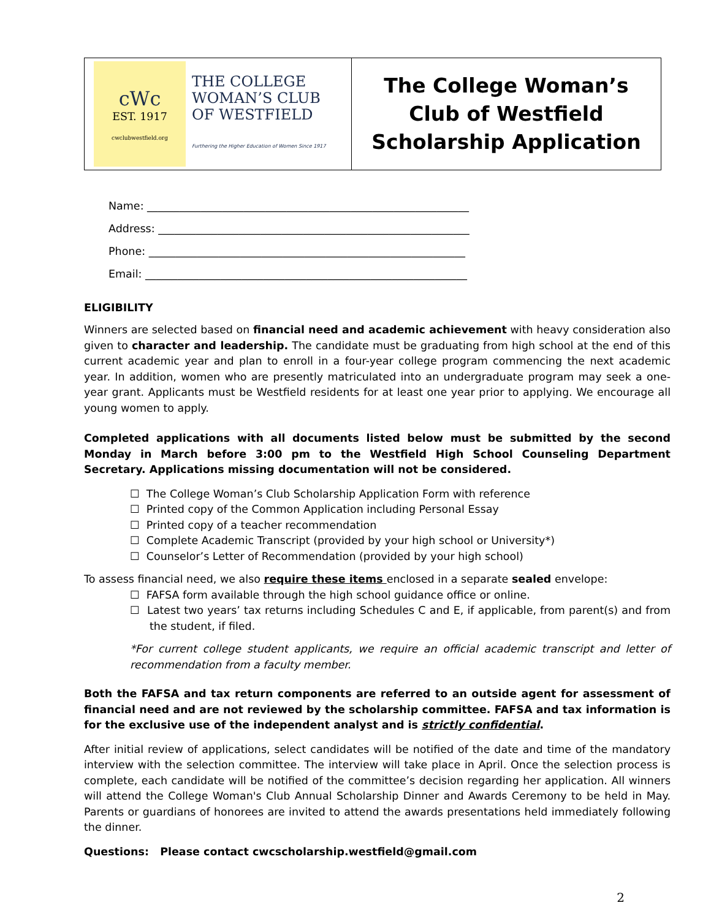cWc
EST. 1917
cwclubwestfield.org
THE COLLEGE
WOMAN’S CLUB
OF WESTFIELD
Furthering the Higher Education of Women Since 1917
The College Woman’s
Club of Westfield
Scholarship Application
Name: ____________________________________________________________
Address: __________________________________________________________
Phone: ___________________________________________________________
Email: ____________________________________________________________
ELIGIBILITY
Winners are selected based on financial need and academic achievement with heavy consideration also given to character and leadership. The candidate must be graduating from high school at the end of this current academic year and plan to enroll in a four-year college program commencing the next academic year. In addition, women who are presently matriculated into an undergraduate program may seek a one-year grant. Applicants must be Westfield residents for at least one year prior to applying. We encourage all young women to apply.
Completed applications with all documents listed below must be submitted by the second Monday in March before 3:00 pm to the Westfield High School Counseling Department Secretary. Applications missing documentation will not be considered.
☐ The College Woman’s Club Scholarship Application Form with reference
☐ Printed copy of the Common Application including Personal Essay
☐ Printed copy of a teacher recommendation
☐ Complete Academic Transcript (provided by your high school or University*)
☐ Counselor’s Letter of Recommendation (provided by your high school)
To assess financial need, we also require these items enclosed in a separate sealed envelope:
☐ FAFSA form available through the high school guidance office or online.
☐ Latest two years’ tax returns including Schedules C and E, if applicable, from parent(s) and from the student, if filed.
*For current college student applicants, we require an official academic transcript and letter of recommendation from a faculty member.
Both the FAFSA and tax return components are referred to an outside agent for assessment of financial need and are not reviewed by the scholarship committee. FAFSA and tax information is for the exclusive use of the independent analyst and is strictly confidential.
After initial review of applications, select candidates will be notified of the date and time of the mandatory interview with the selection committee. The interview will take place in April. Once the selection process is complete, each candidate will be notified of the committee’s decision regarding her application. All winners will attend the College Woman's Club Annual Scholarship Dinner and Awards Ceremony to be held in May. Parents or guardians of honorees are invited to attend the awards presentations held immediately following the dinner.
Questions: Please contact cwcscholarship.westfield@gmail.com
2